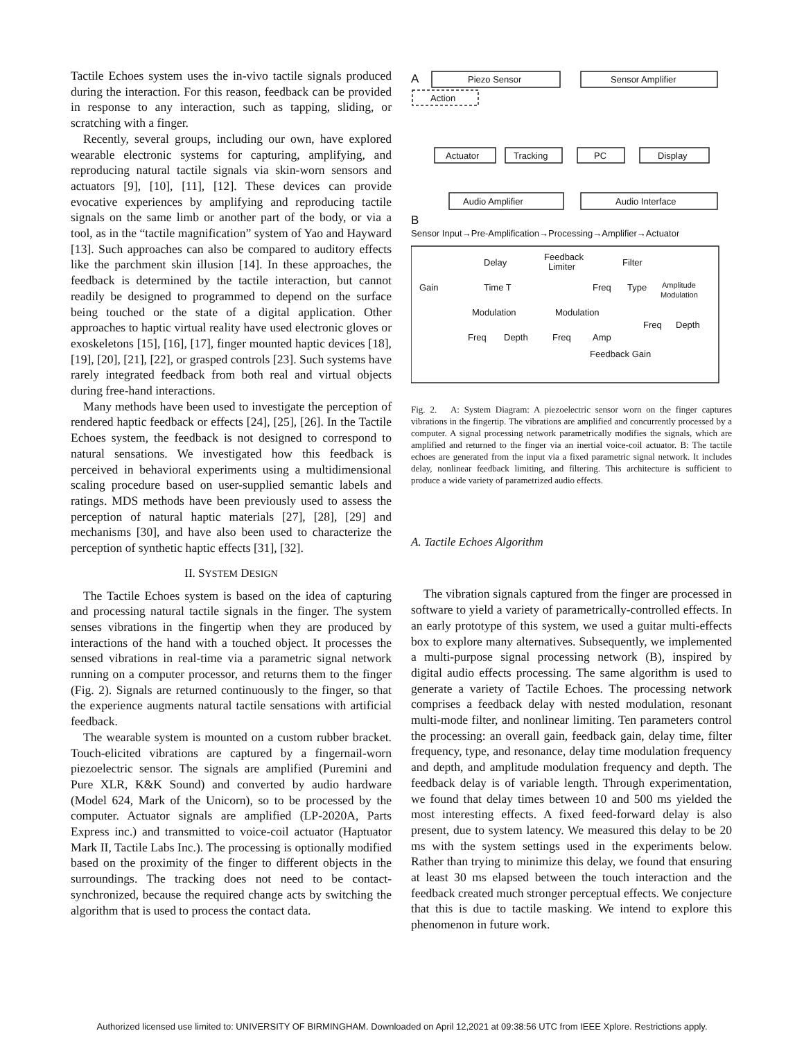Tactile Echoes system uses the in-vivo tactile signals produced during the interaction. For this reason, feedback can be provided in response to any interaction, such as tapping, sliding, or scratching with a finger.
Recently, several groups, including our own, have explored wearable electronic systems for capturing, amplifying, and reproducing natural tactile signals via skin-worn sensors and actuators [9], [10], [11], [12]. These devices can provide evocative experiences by amplifying and reproducing tactile signals on the same limb or another part of the body, or via a tool, as in the “tactile magnification” system of Yao and Hayward [13]. Such approaches can also be compared to auditory effects like the parchment skin illusion [14]. In these approaches, the feedback is determined by the tactile interaction, but cannot readily be designed to programmed to depend on the surface being touched or the state of a digital application. Other approaches to haptic virtual reality have used electronic gloves or exoskeletons [15], [16], [17], finger mounted haptic devices [18], [19], [20], [21], [22], or grasped controls [23]. Such systems have rarely integrated feedback from both real and virtual objects during free-hand interactions.
Many methods have been used to investigate the perception of rendered haptic feedback or effects [24], [25], [26]. In the Tactile Echoes system, the feedback is not designed to correspond to natural sensations. We investigated how this feedback is perceived in behavioral experiments using a multidimensional scaling procedure based on user-supplied semantic labels and ratings. MDS methods have been previously used to assess the perception of natural haptic materials [27], [28], [29] and mechanisms [30], and have also been used to characterize the perception of synthetic haptic effects [31], [32].
II. SYSTEM DESIGN
The Tactile Echoes system is based on the idea of capturing and processing natural tactile signals in the finger. The system senses vibrations in the fingertip when they are produced by interactions of the hand with a touched object. It processes the sensed vibrations in real-time via a parametric signal network running on a computer processor, and returns them to the finger (Fig. 2). Signals are returned continuously to the finger, so that the experience augments natural tactile sensations with artificial feedback.
The wearable system is mounted on a custom rubber bracket. Touch-elicited vibrations are captured by a fingernail-worn piezoelectric sensor. The signals are amplified (Puremini and Pure XLR, K&K Sound) and converted by audio hardware (Model 624, Mark of the Unicorn), so to be processed by the computer. Actuator signals are amplified (LP-2020A, Parts Express inc.) and transmitted to voice-coil actuator (Haptuator Mark II, Tactile Labs Inc.). The processing is optionally modified based on the proximity of the finger to different objects in the surroundings. The tracking does not need to be contact-synchronized, because the required change acts by switching the algorithm that is used to process the contact data.
A
Piezo Sensor
Sensor Amplifier
Action
Actuator
Tracking
PC
Display
Audio Amplifier
Audio Interface
B
Sensor Input→Pre-Amplification→Processing→Amplifier→Actuator
Delay
Feedback
Limiter
Filter
Gain
Time T
Freq
Type
Amplitude
Modulation
Modulation
Modulation
Freq
Depth
Freq
Depth
Freq
Amp
Feedback Gain
Fig. 2. A: System Diagram: A piezoelectric sensor worn on the finger captures vibrations in the fingertip. The vibrations are amplified and concurrently processed by a computer. A signal processing network parametrically modifies the signals, which are amplified and returned to the finger via an inertial voice-coil actuator. B: The tactile echoes are generated from the input via a fixed parametric signal network. It includes delay, nonlinear feedback limiting, and filtering. This architecture is sufficient to produce a wide variety of parametrized audio effects.
A. Tactile Echoes Algorithm
The vibration signals captured from the finger are processed in software to yield a variety of parametrically-controlled effects. In an early prototype of this system, we used a guitar multi-effects box to explore many alternatives. Subsequently, we implemented a multi-purpose signal processing network (B), inspired by digital audio effects processing. The same algorithm is used to generate a variety of Tactile Echoes. The processing network comprises a feedback delay with nested modulation, resonant multi-mode filter, and nonlinear limiting. Ten parameters control the processing: an overall gain, feedback gain, delay time, filter frequency, type, and resonance, delay time modulation frequency and depth, and amplitude modulation frequency and depth. The feedback delay is of variable length. Through experimentation, we found that delay times between 10 and 500 ms yielded the most interesting effects. A fixed feed-forward delay is also present, due to system latency. We measured this delay to be 20 ms with the system settings used in the experiments below. Rather than trying to minimize this delay, we found that ensuring at least 30 ms elapsed between the touch interaction and the feedback created much stronger perceptual effects. We conjecture that this is due to tactile masking. We intend to explore this phenomenon in future work.
Authorized licensed use limited to: UNIVERSITY OF BIRMINGHAM. Downloaded on April 12,2021 at 09:38:56 UTC from IEEE Xplore. Restrictions apply.